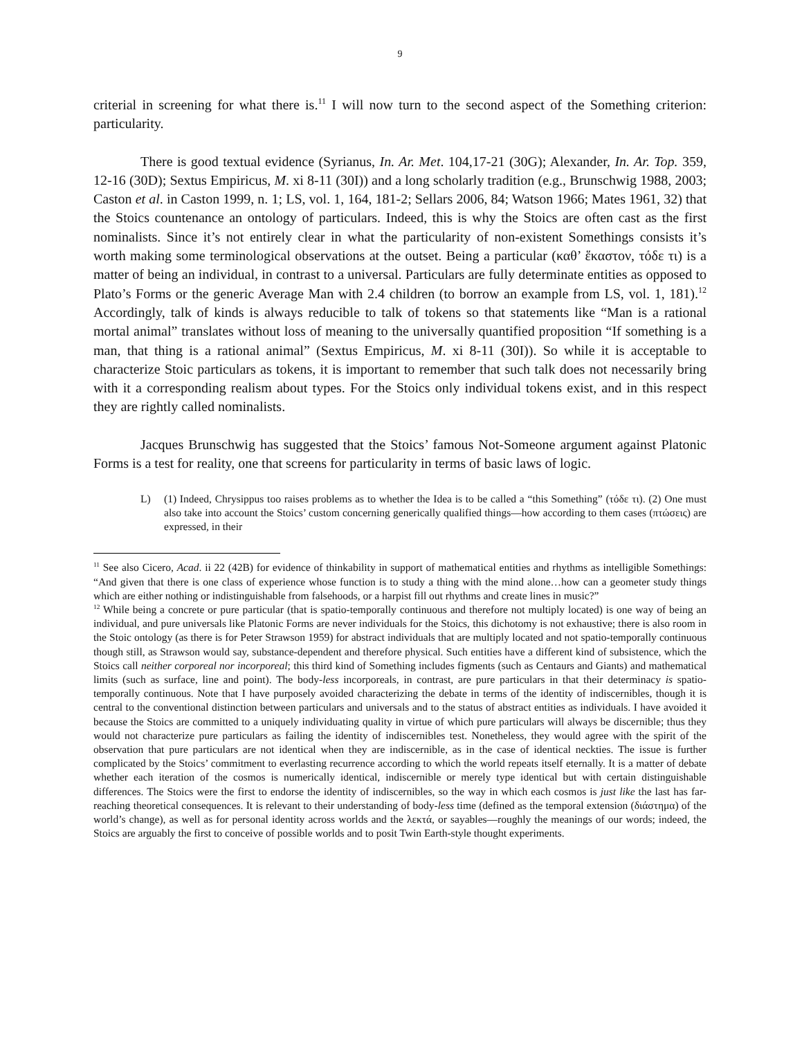9
criterial in screening for what there is.<sup>11</sup> I will now turn to the second aspect of the Something criterion: particularity.
There is good textual evidence (Syrianus, In. Ar. Met. 104,17-21 (30G); Alexander, In. Ar. Top. 359, 12-16 (30D); Sextus Empiricus, M. xi 8-11 (30I)) and a long scholarly tradition (e.g., Brunschwig 1988, 2003; Caston et al. in Caston 1999, n. 1; LS, vol. 1, 164, 181-2; Sellars 2006, 84; Watson 1966; Mates 1961, 32) that the Stoics countenance an ontology of particulars. Indeed, this is why the Stoics are often cast as the first nominalists. Since it’s not entirely clear in what the particularity of non-existent Somethings consists it’s worth making some terminological observations at the outset. Being a particular (καθ’ ἕκαστον, τόδε τι) is a matter of being an individual, in contrast to a universal. Particulars are fully determinate entities as opposed to Plato’s Forms or the generic Average Man with 2.4 children (to borrow an example from LS, vol. 1, 181).<sup>12</sup> Accordingly, talk of kinds is always reducible to talk of tokens so that statements like “Man is a rational mortal animal” translates without loss of meaning to the universally quantified proposition “If something is a man, that thing is a rational animal” (Sextus Empiricus, M. xi 8-11 (30I)). So while it is acceptable to characterize Stoic particulars as tokens, it is important to remember that such talk does not necessarily bring with it a corresponding realism about types. For the Stoics only individual tokens exist, and in this respect they are rightly called nominalists.
Jacques Brunschwig has suggested that the Stoics’ famous Not-Someone argument against Platonic Forms is a test for reality, one that screens for particularity in terms of basic laws of logic.
L) (1) Indeed, Chrysippus too raises problems as to whether the Idea is to be called a “this Something” (τόδε τι). (2) One must also take into account the Stoics’ custom concerning generically qualified things—how according to them cases (πτώσεις) are expressed, in their
<sup>11</sup> See also Cicero, Acad. ii 22 (42B) for evidence of thinkability in support of mathematical entities and rhythms as intelligible Somethings: “And given that there is one class of experience whose function is to study a thing with the mind alone…how can a geometer study things which are either nothing or indistinguishable from falsehoods, or a harpist fill out rhythms and create lines in music?”
<sup>12</sup> While being a concrete or pure particular (that is spatio-temporally continuous and therefore not multiply located) is one way of being an individual, and pure universals like Platonic Forms are never individuals for the Stoics, this dichotomy is not exhaustive; there is also room in the Stoic ontology (as there is for Peter Strawson 1959) for abstract individuals that are multiply located and not spatio-temporally continuous though still, as Strawson would say, substance-dependent and therefore physical. Such entities have a different kind of subsistence, which the Stoics call neither corporeal nor incorporeal; this third kind of Something includes figments (such as Centaurs and Giants) and mathematical limits (such as surface, line and point). The body-less incorporeals, in contrast, are pure particulars in that their determinacy is spatio-temporally continuous. Note that I have purposely avoided characterizing the debate in terms of the identity of indiscernibles, though it is central to the conventional distinction between particulars and universals and to the status of abstract entities as individuals. I have avoided it because the Stoics are committed to a uniquely individuating quality in virtue of which pure particulars will always be discernible; thus they would not characterize pure particulars as failing the identity of indiscernibles test. Nonetheless, they would agree with the spirit of the observation that pure particulars are not identical when they are indiscernible, as in the case of identical neckties. The issue is further complicated by the Stoics’ commitment to everlasting recurrence according to which the world repeats itself eternally. It is a matter of debate whether each iteration of the cosmos is numerically identical, indiscernible or merely type identical but with certain distinguishable differences. The Stoics were the first to endorse the identity of indiscernibles, so the way in which each cosmos is just like the last has far-reaching theoretical consequences. It is relevant to their understanding of body-less time (defined as the temporal extension (διάστημα) of the world’s change), as well as for personal identity across worlds and the λεκτά, or sayables—roughly the meanings of our words; indeed, the Stoics are arguably the first to conceive of possible worlds and to posit Twin Earth-style thought experiments.